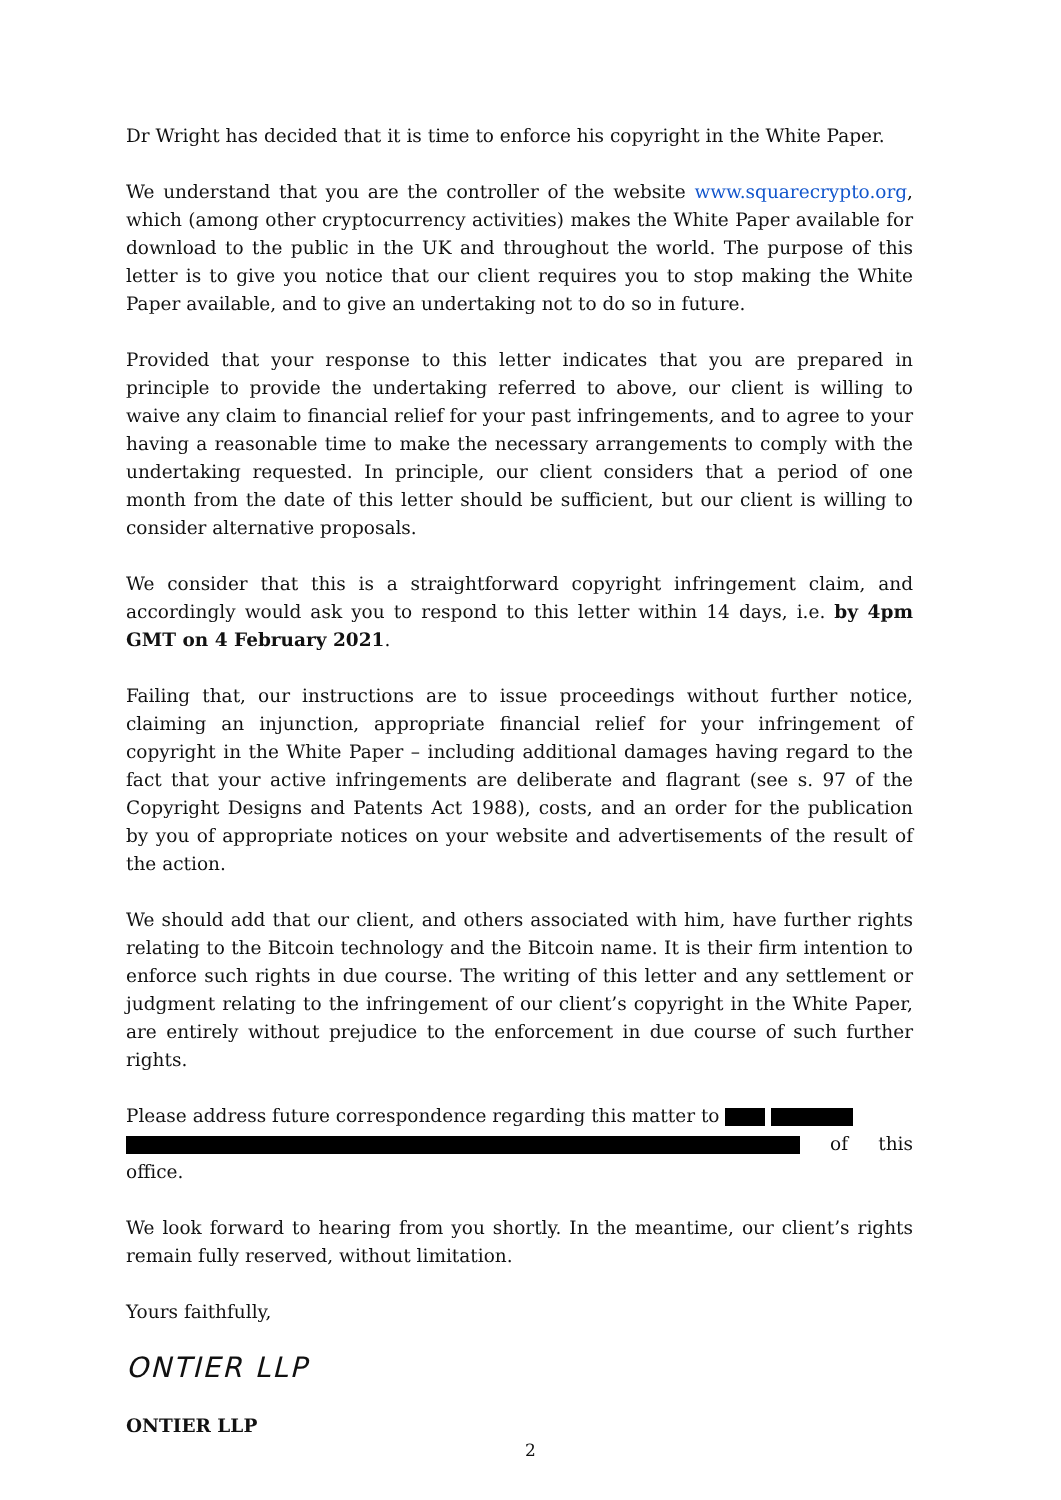Dr Wright has decided that it is time to enforce his copyright in the White Paper.
We understand that you are the controller of the website www.squarecrypto.org, which (among other cryptocurrency activities) makes the White Paper available for download to the public in the UK and throughout the world. The purpose of this letter is to give you notice that our client requires you to stop making the White Paper available, and to give an undertaking not to do so in future.
Provided that your response to this letter indicates that you are prepared in principle to provide the undertaking referred to above, our client is willing to waive any claim to financial relief for your past infringements, and to agree to your having a reasonable time to make the necessary arrangements to comply with the undertaking requested. In principle, our client considers that a period of one month from the date of this letter should be sufficient, but our client is willing to consider alternative proposals.
We consider that this is a straightforward copyright infringement claim, and accordingly would ask you to respond to this letter within 14 days, i.e. by 4pm GMT on 4 February 2021.
Failing that, our instructions are to issue proceedings without further notice, claiming an injunction, appropriate financial relief for your infringement of copyright in the White Paper – including additional damages having regard to the fact that your active infringements are deliberate and flagrant (see s. 97 of the Copyright Designs and Patents Act 1988), costs, and an order for the publication by you of appropriate notices on your website and advertisements of the result of the action.
We should add that our client, and others associated with him, have further rights relating to the Bitcoin technology and the Bitcoin name. It is their firm intention to enforce such rights in due course. The writing of this letter and any settlement or judgment relating to the infringement of our client’s copyright in the White Paper, are entirely without prejudice to the enforcement in due course of such further rights.
Please address future correspondence regarding this matter to
of this office.
We look forward to hearing from you shortly. In the meantime, our client’s rights remain fully reserved, without limitation.
Yours faithfully,
ONTIER LLP
ONTIER LLP
2